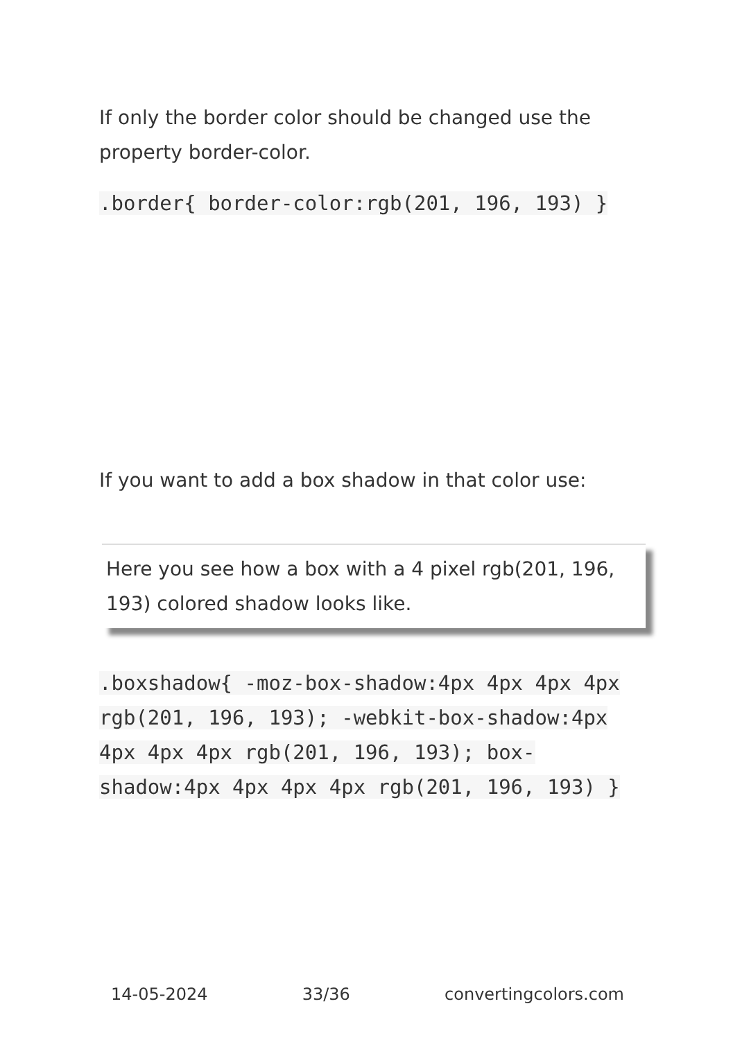If only the border color should be changed use the property border-color.
.border{ border-color:rgb(201, 196, 193) }
If you want to add a box shadow in that color use:
Here you see how a box with a 4 pixel rgb(201, 196, 193) colored shadow looks like.
.boxshadow{ -moz-box-shadow:4px 4px 4px 4px rgb(201, 196, 193); -webkit-box-shadow:4px 4px 4px 4px rgb(201, 196, 193); box-shadow:4px 4px 4px 4px rgb(201, 196, 193) }
14-05-2024 33/36 convertingcolors.com